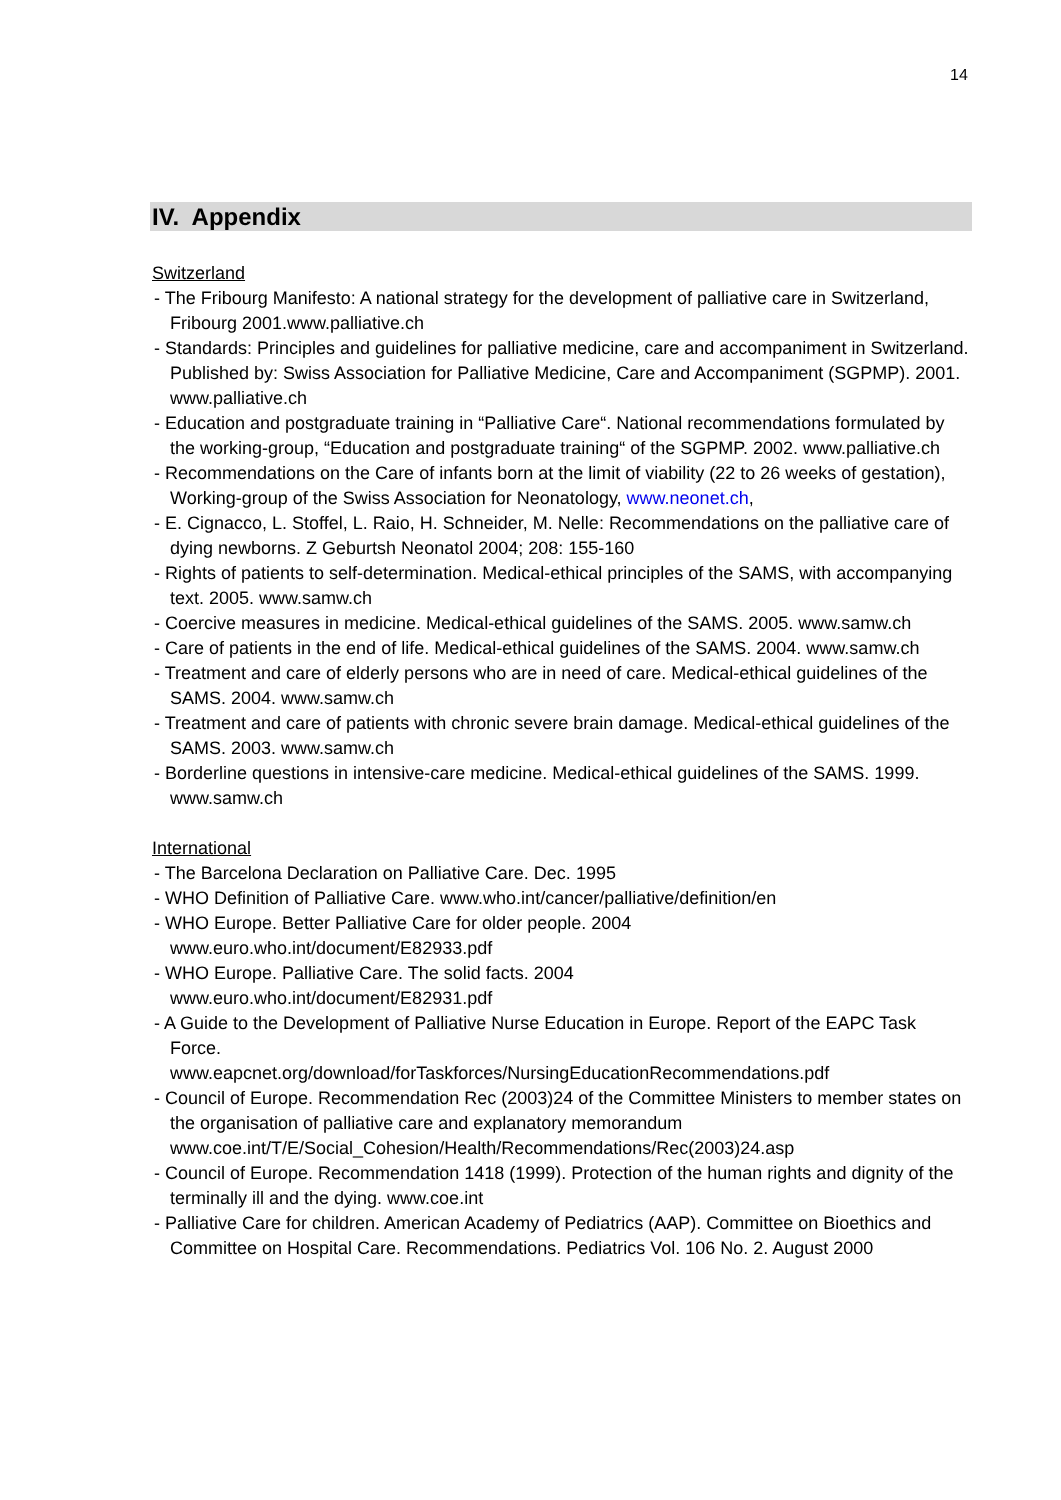14
IV. Appendix
Switzerland
- The Fribourg Manifesto: A national strategy for the development of palliative care in Switzerland, Fribourg 2001.www.palliative.ch
- Standards: Principles and guidelines for palliative medicine, care and accompaniment in Switzerland. Published by: Swiss Association for Palliative Medicine, Care and Accompaniment (SGPMP). 2001. www.palliative.ch
- Education and postgraduate training in “Palliative Care“. National recommendations formulated by the working-group, “Education and postgraduate training“ of the SGPMP. 2002. www.palliative.ch
- Recommendations on the Care of infants born at the limit of viability (22 to 26 weeks of gestation), Working-group of the Swiss Association for Neonatology, www.neonet.ch,
- E. Cignacco, L. Stoffel, L. Raio, H. Schneider, M. Nelle: Recommendations on the palliative care of dying newborns. Z Geburtsh Neonatol 2004; 208: 155-160
- Rights of patients to self-determination. Medical-ethical principles of the SAMS, with accompanying text. 2005. www.samw.ch
- Coercive measures in medicine. Medical-ethical guidelines of the SAMS. 2005. www.samw.ch
- Care of patients in the end of life. Medical-ethical guidelines of the SAMS. 2004. www.samw.ch
- Treatment and care of elderly persons who are in need of care. Medical-ethical guidelines of the SAMS. 2004. www.samw.ch
- Treatment and care of patients with chronic severe brain damage. Medical-ethical guidelines of the SAMS. 2003. www.samw.ch
- Borderline questions in intensive-care medicine. Medical-ethical guidelines of the SAMS. 1999. www.samw.ch
International
- The Barcelona Declaration on Palliative Care. Dec. 1995
- WHO Definition of Palliative Care. www.who.int/cancer/palliative/definition/en
- WHO Europe. Better Palliative Care for older people. 2004
www.euro.who.int/document/E82933.pdf
- WHO Europe. Palliative Care. The solid facts. 2004
www.euro.who.int/document/E82931.pdf
- A Guide to the Development of Palliative Nurse Education in Europe. Report of the EAPC Task Force.
www.eapcnet.org/download/forTaskforces/NursingEducationRecommendations.pdf
- Council of Europe. Recommendation Rec (2003)24 of the Committee Ministers to member states on the organisation of palliative care and explanatory memorandum www.coe.int/T/E/Social_Cohesion/Health/Recommendations/Rec(2003)24.asp
- Council of Europe. Recommendation 1418 (1999). Protection of the human rights and dignity of the terminally ill and the dying. www.coe.int
- Palliative Care for children. American Academy of Pediatrics (AAP). Committee on Bioethics and Committee on Hospital Care. Recommendations. Pediatrics Vol. 106 No. 2. August 2000